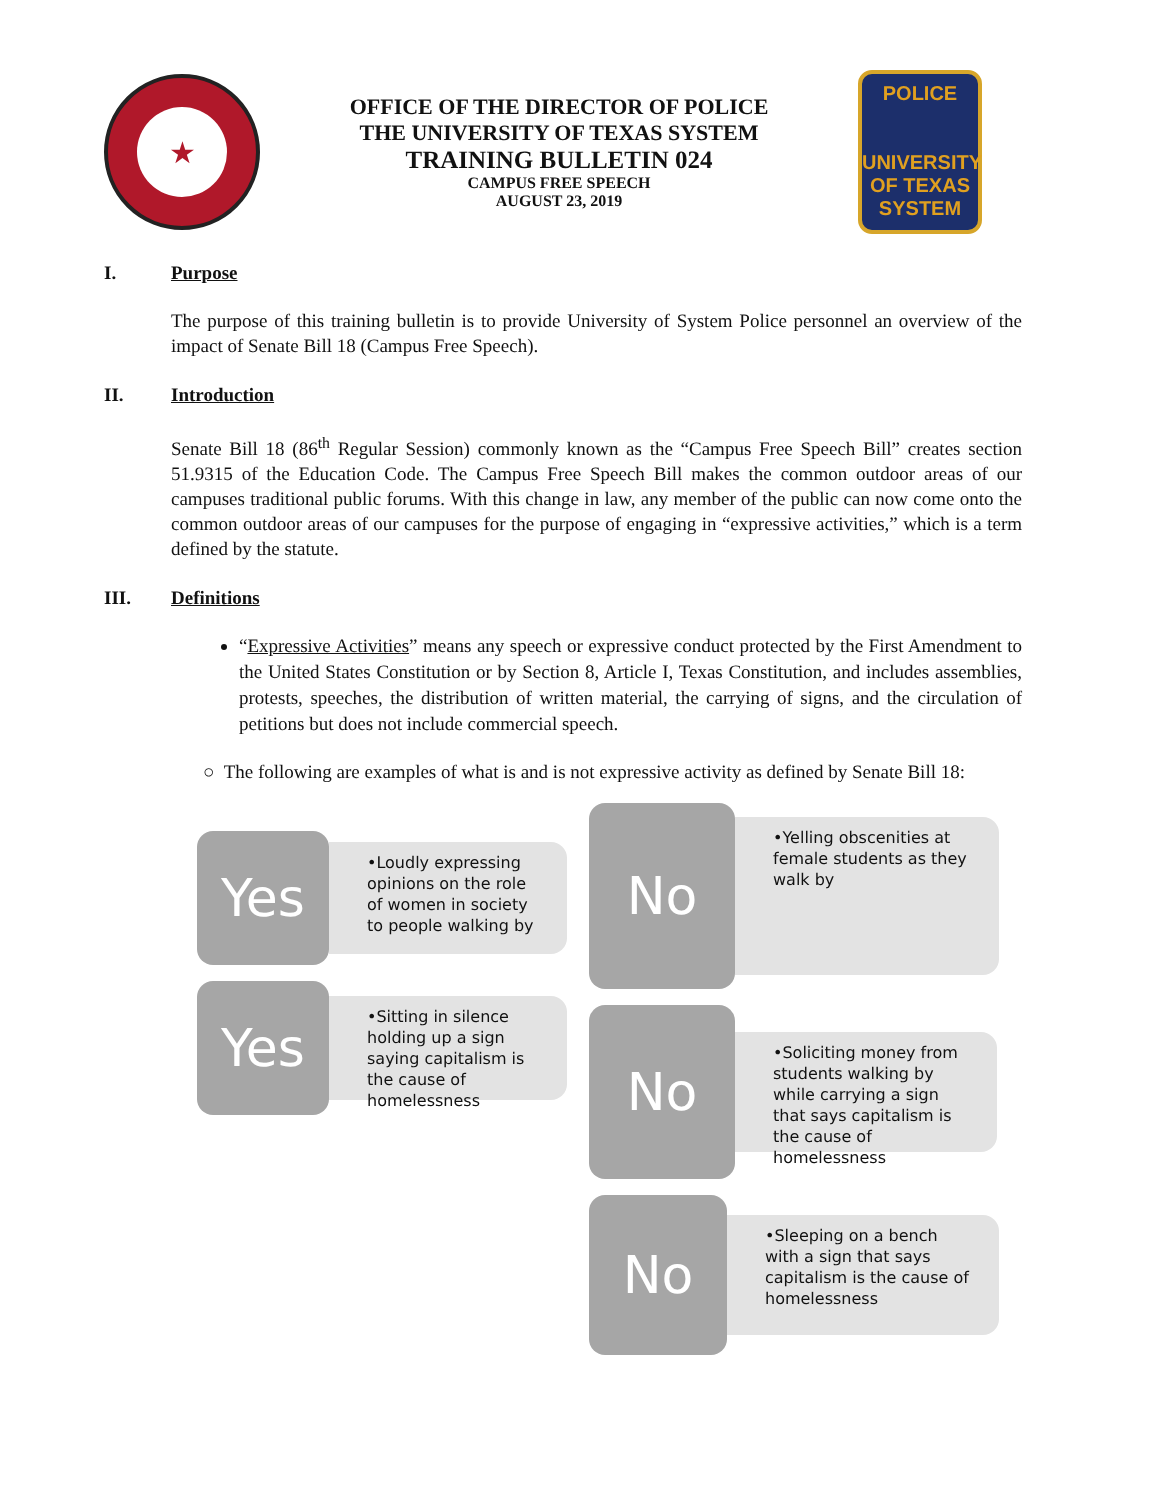★
OFFICE OF THE DIRECTOR OF POLICE
THE UNIVERSITY OF TEXAS SYSTEM
TRAINING BULLETIN 024
CAMPUS FREE SPEECH
AUGUST 23, 2019
POLICE
UNIVERSITY OF TEXAS SYSTEM
I. Purpose
The purpose of this training bulletin is to provide University of System Police personnel an overview of the impact of Senate Bill 18 (Campus Free Speech).
II. Introduction
Senate Bill 18 (86<sup>th</sup> Regular Session) commonly known as the “Campus Free Speech Bill” creates section 51.9315 of the Education Code. The Campus Free Speech Bill makes the common outdoor areas of our campuses traditional public forums. With this change in law, any member of the public can now come onto the common outdoor areas of our campuses for the purpose of engaging in “expressive activities,” which is a term defined by the statute.
III. Definitions
“Expressive Activities” means any speech or expressive conduct protected by the First Amendment to the United States Constitution or by Section 8, Article I, Texas Constitution, and includes assemblies, protests, speeches, the distribution of written material, the carrying of signs, and the circulation of petitions but does not include commercial speech.
○ The following are examples of what is and is not expressive activity as defined by Senate Bill 18:
Yes
•Loudly expressing opinions on the role of women in society to people walking by
Yes
•Sitting in silence holding up a sign saying capitalism is the cause of homelessness
No
•Yelling obscenities at female students as they walk by
No
•Soliciting money from students walking by while carrying a sign that says capitalism is the cause of homelessness
No
•Sleeping on a bench with a sign that says capitalism is the cause of homelessness